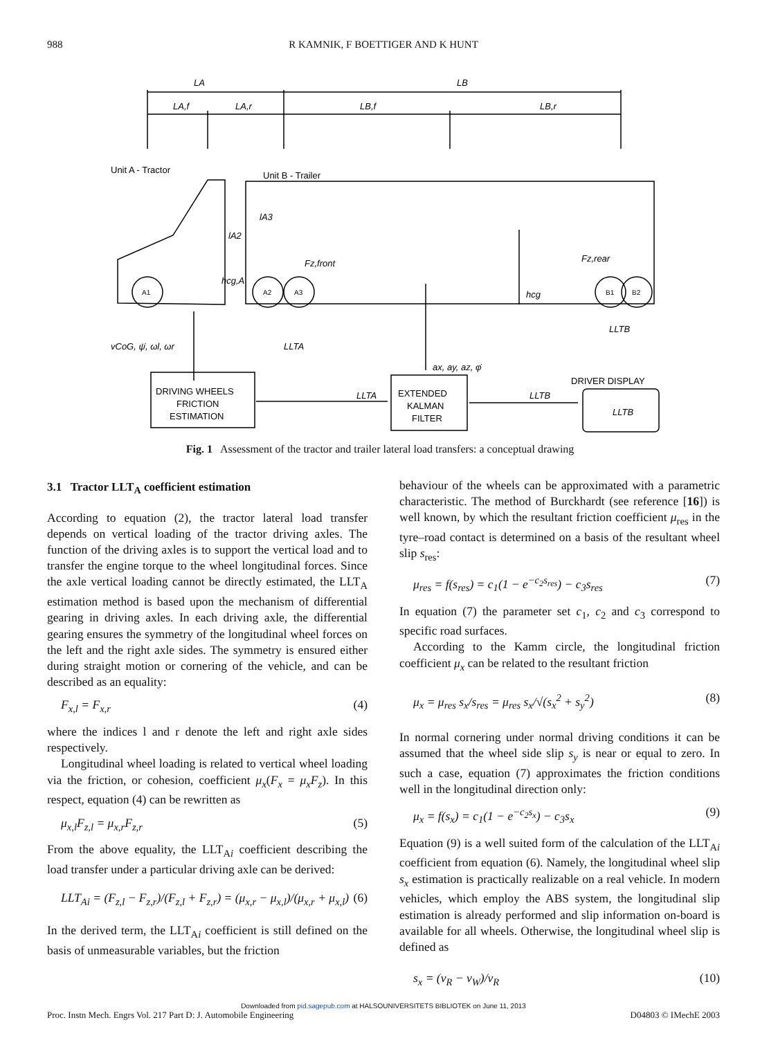988
R KAMNIK, F BOETTIGER AND K HUNT
LA
LB
LA,f
LA,r
LB,f
LB,r
Unit A - Tractor
Unit B - Trailer
lA3
lA2
Fz,front
hcg,A
Fz,rear
hcg
A1
A2
A3
B1
B2
LLTB
LLTA
vCoG, ψ̇, ωl, ωr
ax, ay, az, φ̇
DRIVER DISPLAY
DRIVING WHEELS
FRICTION
ESTIMATION
LLTA
LLTB
EXTENDED
KALMAN
FILTER
LLTB
Fig. 1 Assessment of the tractor and trailer lateral load transfers: a conceptual drawing
3.1 Tractor LLT<sub>A</sub> coefficient estimation
According to equation (2), the tractor lateral load transfer depends on vertical loading of the tractor driving axles. The function of the driving axles is to support the vertical load and to transfer the engine torque to the wheel longitudinal forces. Since the axle vertical loading cannot be directly estimated, the LLT<sub>A</sub> estimation method is based upon the mechanism of differential gearing in driving axles. In each driving axle, the differential gearing ensures the symmetry of the longitudinal wheel forces on the left and the right axle sides. The symmetry is ensured either during straight motion or cornering of the vehicle, and can be described as an equality:
F<sub>x,l</sub> = F<sub>x,r</sub> (4)
where the indices l and r denote the left and right axle sides respectively.
Longitudinal wheel loading is related to vertical wheel loading via the friction, or cohesion, coefficient μ<sub>x</sub>(F<sub>x</sub> = μ<sub>x</sub>F<sub>z</sub>). In this respect, equation (4) can be rewritten as
μ<sub>x,l</sub>F<sub>z,l</sub> = μ<sub>x,r</sub>F<sub>z,r</sub> (5)
From the above equality, the LLT<sub>Ai</sub> coefficient describing the load transfer under a particular driving axle can be derived:
LLT<sub>Ai</sub> = (F<sub>z,l</sub> − F<sub>z,r</sub>)/(F<sub>z,l</sub> + F<sub>z,r</sub>) = (μ<sub>x,r</sub> − μ<sub>x,l</sub>)/(μ<sub>x,r</sub> + μ<sub>x,l</sub>) (6)
In the derived term, the LLT<sub>Ai</sub> coefficient is still defined on the basis of unmeasurable variables, but the friction
behaviour of the wheels can be approximated with a parametric characteristic. The method of Burckhardt (see reference [16]) is well known, by which the resultant friction coefficient μ<sub>res</sub> in the tyre–road contact is determined on a basis of the resultant wheel slip s<sub>res</sub>:
μ<sub>res</sub> = f(s<sub>res</sub>) = c<sub>1</sub>(1 − e<sup>−c<sub>2</sub>s<sub>res</sub></sup>) − c<sub>3</sub>s<sub>res</sub> (7)
In equation (7) the parameter set c<sub>1</sub>, c<sub>2</sub> and c<sub>3</sub> correspond to specific road surfaces.
According to the Kamm circle, the longitudinal friction coefficient μ<sub>x</sub> can be related to the resultant friction
μ<sub>x</sub> = μ<sub>res</sub> s<sub>x</sub>/s<sub>res</sub> = μ<sub>res</sub> s<sub>x</sub>/√(s<sub>x</sub><sup>2</sup> + s<sub>y</sub><sup>2</sup>) (8)
In normal cornering under normal driving conditions it can be assumed that the wheel side slip s<sub>y</sub> is near or equal to zero. In such a case, equation (7) approximates the friction conditions well in the longitudinal direction only:
μ<sub>x</sub> = f(s<sub>x</sub>) = c<sub>1</sub>(1 − e<sup>−c<sub>2</sub>s<sub>x</sub></sup>) − c<sub>3</sub>s<sub>x</sub> (9)
Equation (9) is a well suited form of the calculation of the LLT<sub>Ai</sub> coefficient from equation (6). Namely, the longitudinal wheel slip s<sub>x</sub> estimation is practically realizable on a real vehicle. In modern vehicles, which employ the ABS system, the longitudinal slip estimation is already performed and slip information on-board is available for all wheels. Otherwise, the longitudinal wheel slip is defined as
s<sub>x</sub> = (v<sub>R</sub> − v<sub>W</sub>)/v<sub>R</sub> (10)
Downloaded from pid.sagepub.com at HALSOUNIVERSITETS BIBLIOTEK on June 11, 2013
Proc. Instn Mech. Engrs Vol. 217 Part D: J. Automobile Engineering D04803 © IMechE 2003